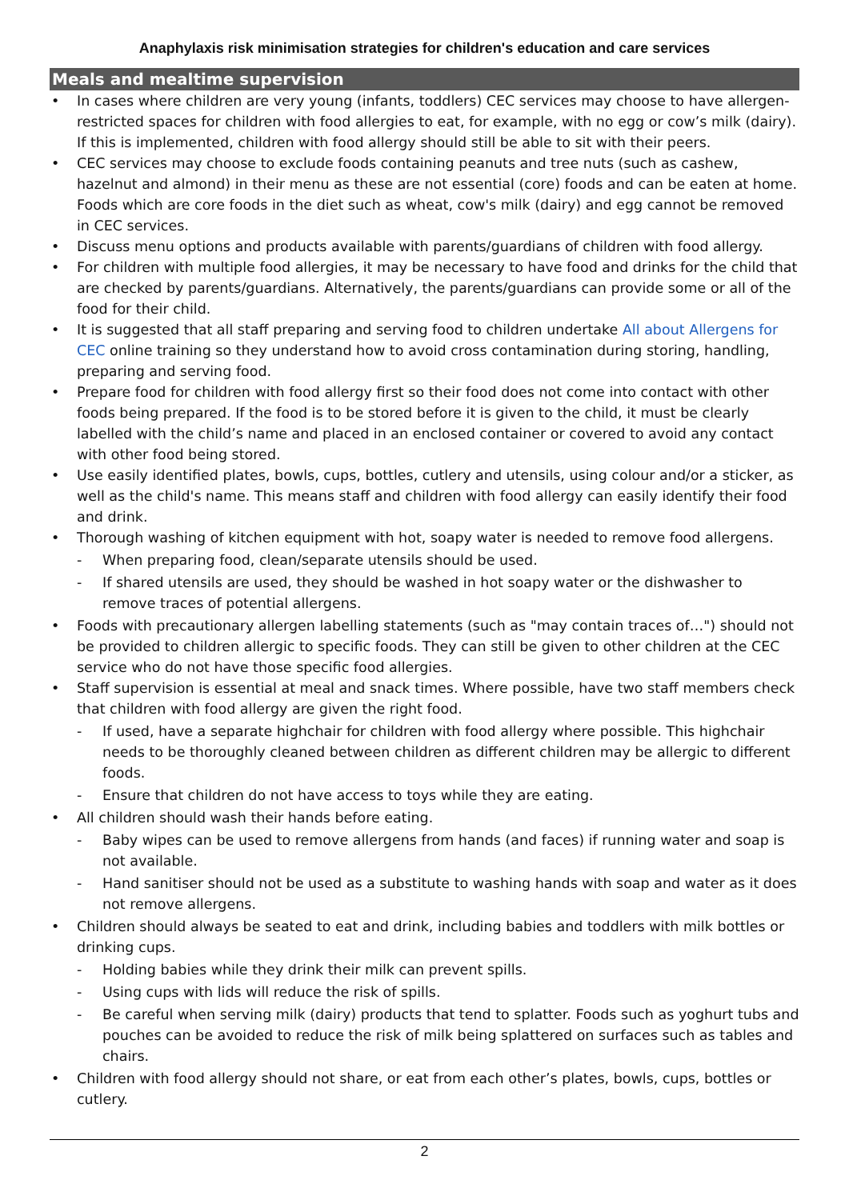Anaphylaxis risk minimisation strategies for children's education and care services
Meals and mealtime supervision
• In cases where children are very young (infants, toddlers) CEC services may choose to have allergen-restricted spaces for children with food allergies to eat, for example, with no egg or cow’s milk (dairy). If this is implemented, children with food allergy should still be able to sit with their peers.
• CEC services may choose to exclude foods containing peanuts and tree nuts (such as cashew, hazelnut and almond) in their menu as these are not essential (core) foods and can be eaten at home. Foods which are core foods in the diet such as wheat, cow's milk (dairy) and egg cannot be removed in CEC services.
• Discuss menu options and products available with parents/guardians of children with food allergy.
• For children with multiple food allergies, it may be necessary to have food and drinks for the child that are checked by parents/guardians. Alternatively, the parents/guardians can provide some or all of the food for their child.
• It is suggested that all staff preparing and serving food to children undertake All about Allergens for CEC online training so they understand how to avoid cross contamination during storing, handling, preparing and serving food.
• Prepare food for children with food allergy first so their food does not come into contact with other foods being prepared. If the food is to be stored before it is given to the child, it must be clearly labelled with the child’s name and placed in an enclosed container or covered to avoid any contact with other food being stored.
• Use easily identified plates, bowls, cups, bottles, cutlery and utensils, using colour and/or a sticker, as well as the child's name. This means staff and children with food allergy can easily identify their food and drink.
• Thorough washing of kitchen equipment with hot, soapy water is needed to remove food allergens.
- When preparing food, clean/separate utensils should be used.
- If shared utensils are used, they should be washed in hot soapy water or the dishwasher to remove traces of potential allergens.
• Foods with precautionary allergen labelling statements (such as "may contain traces of…") should not be provided to children allergic to specific foods. They can still be given to other children at the CEC service who do not have those specific food allergies.
• Staff supervision is essential at meal and snack times. Where possible, have two staff members check that children with food allergy are given the right food.
- If used, have a separate highchair for children with food allergy where possible. This highchair needs to be thoroughly cleaned between children as different children may be allergic to different foods.
- Ensure that children do not have access to toys while they are eating.
• All children should wash their hands before eating.
- Baby wipes can be used to remove allergens from hands (and faces) if running water and soap is not available.
- Hand sanitiser should not be used as a substitute to washing hands with soap and water as it does not remove allergens.
• Children should always be seated to eat and drink, including babies and toddlers with milk bottles or drinking cups.
- Holding babies while they drink their milk can prevent spills.
- Using cups with lids will reduce the risk of spills.
- Be careful when serving milk (dairy) products that tend to splatter. Foods such as yoghurt tubs and pouches can be avoided to reduce the risk of milk being splattered on surfaces such as tables and chairs.
• Children with food allergy should not share, or eat from each other’s plates, bowls, cups, bottles or cutlery.
2